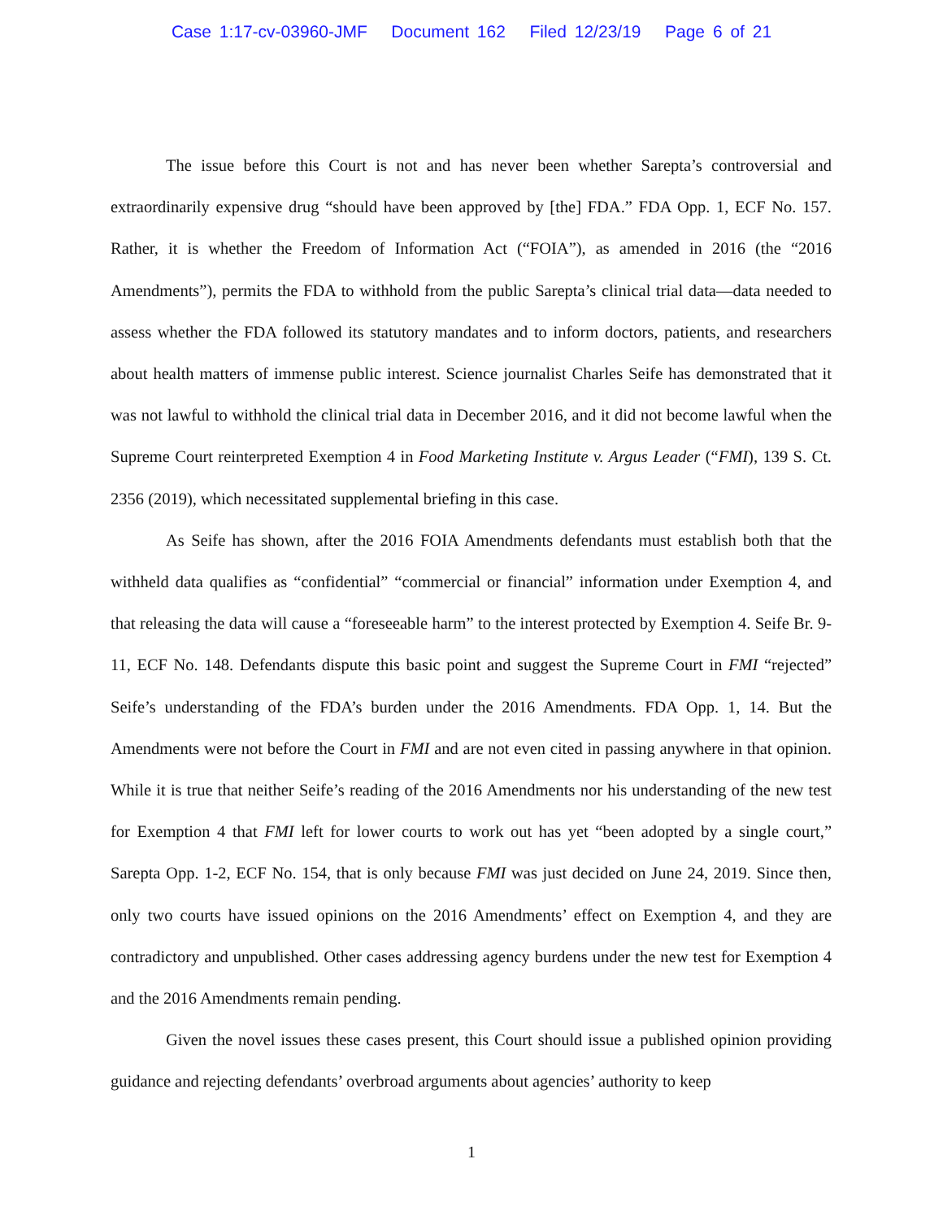Case 1:17-cv-03960-JMF Document 162 Filed 12/23/19 Page 6 of 21
The issue before this Court is not and has never been whether Sarepta’s controversial and extraordinarily expensive drug “should have been approved by [the] FDA.” FDA Opp. 1, ECF No. 157. Rather, it is whether the Freedom of Information Act (“FOIA”), as amended in 2016 (the “2016 Amendments”), permits the FDA to withhold from the public Sarepta’s clinical trial data—data needed to assess whether the FDA followed its statutory mandates and to inform doctors, patients, and researchers about health matters of immense public interest. Science journalist Charles Seife has demonstrated that it was not lawful to withhold the clinical trial data in December 2016, and it did not become lawful when the Supreme Court reinterpreted Exemption 4 in Food Marketing Institute v. Argus Leader (“FMI), 139 S. Ct. 2356 (2019), which necessitated supplemental briefing in this case.
As Seife has shown, after the 2016 FOIA Amendments defendants must establish both that the withheld data qualifies as “confidential” “commercial or financial” information under Exemption 4, and that releasing the data will cause a “foreseeable harm” to the interest protected by Exemption 4. Seife Br. 9-11, ECF No. 148. Defendants dispute this basic point and suggest the Supreme Court in FMI “rejected” Seife’s understanding of the FDA’s burden under the 2016 Amendments. FDA Opp. 1, 14. But the Amendments were not before the Court in FMI and are not even cited in passing anywhere in that opinion. While it is true that neither Seife’s reading of the 2016 Amendments nor his understanding of the new test for Exemption 4 that FMI left for lower courts to work out has yet “been adopted by a single court,” Sarepta Opp. 1-2, ECF No. 154, that is only because FMI was just decided on June 24, 2019. Since then, only two courts have issued opinions on the 2016 Amendments’ effect on Exemption 4, and they are contradictory and unpublished. Other cases addressing agency burdens under the new test for Exemption 4 and the 2016 Amendments remain pending.
Given the novel issues these cases present, this Court should issue a published opinion providing guidance and rejecting defendants’ overbroad arguments about agencies’ authority to keep
1